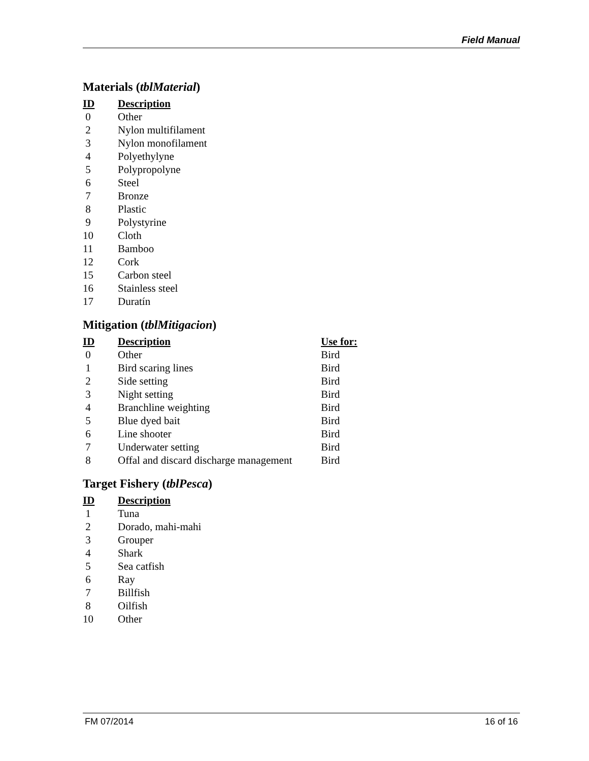Field Manual
Materials (tblMaterial)
| ID | Description |
| --- | --- |
| 0 | Other |
| 2 | Nylon multifilament |
| 3 | Nylon monofilament |
| 4 | Polyethylyne |
| 5 | Polypropolyne |
| 6 | Steel |
| 7 | Bronze |
| 8 | Plastic |
| 9 | Polystyrine |
| 10 | Cloth |
| 11 | Bamboo |
| 12 | Cork |
| 15 | Carbon steel |
| 16 | Stainless steel |
| 17 | Duratín |
Mitigation (tblMitigacion)
| ID | Description | Use for: |
| --- | --- | --- |
| 0 | Other | Bird |
| 1 | Bird scaring lines | Bird |
| 2 | Side setting | Bird |
| 3 | Night setting | Bird |
| 4 | Branchline weighting | Bird |
| 5 | Blue dyed bait | Bird |
| 6 | Line shooter | Bird |
| 7 | Underwater setting | Bird |
| 8 | Offal and discard discharge management | Bird |
Target Fishery (tblPesca)
| ID | Description |
| --- | --- |
| 1 | Tuna |
| 2 | Dorado, mahi-mahi |
| 3 | Grouper |
| 4 | Shark |
| 5 | Sea catfish |
| 6 | Ray |
| 7 | Billfish |
| 8 | Oilfish |
| 10 | Other |
FM 07/2014 16 of 16